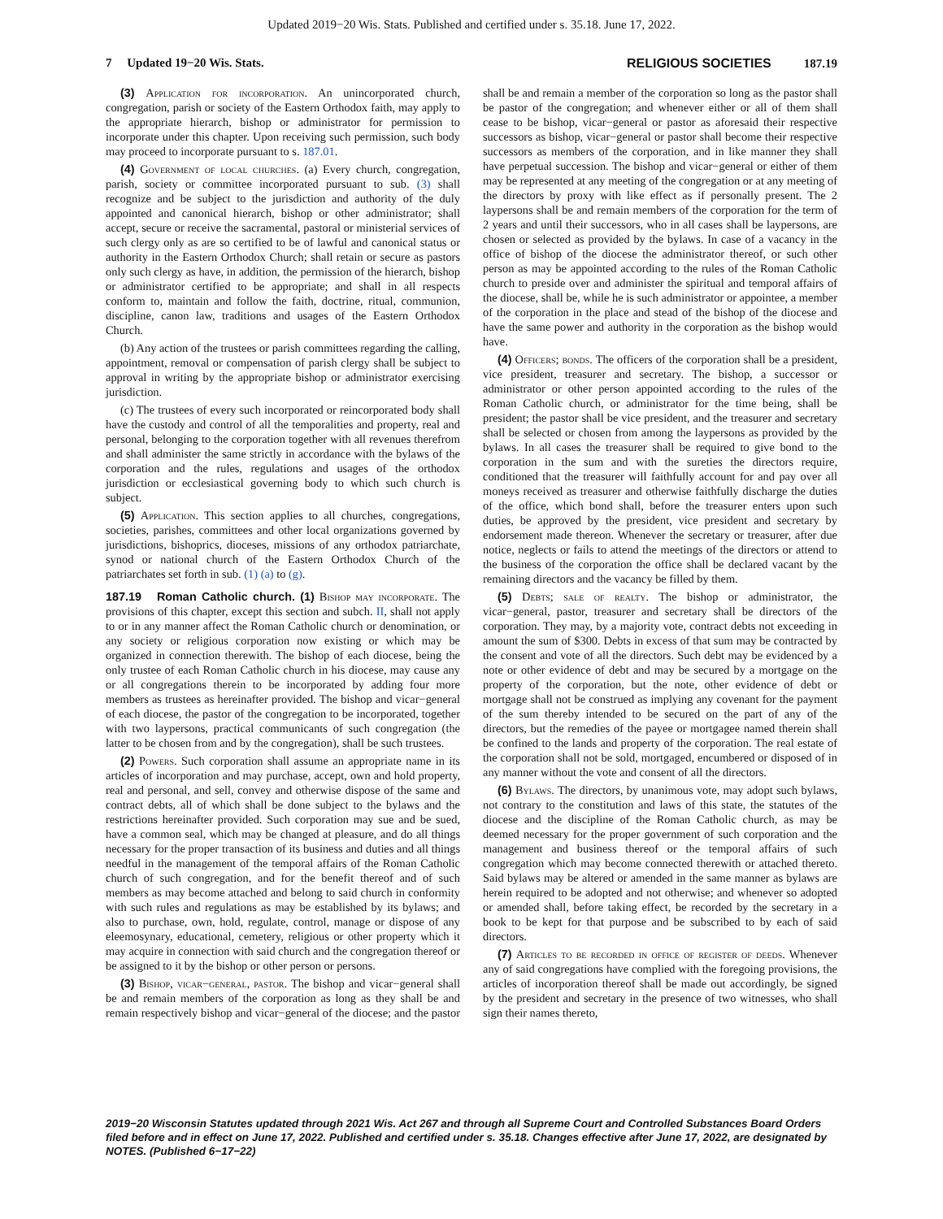Updated 2019−20 Wis. Stats. Published and certified under s. 35.18. June 17, 2022.
7 Updated 19−20 Wis. Stats.
RELIGIOUS SOCIETIES 187.19
(3) Application for incorporation. An unincorporated church, congregation, parish or society of the Eastern Orthodox faith, may apply to the appropriate hierarch, bishop or administrator for permission to incorporate under this chapter. Upon receiving such permission, such body may proceed to incorporate pursuant to s. 187.01.
(4) Government of local churches. (a) Every church, congregation, parish, society or committee incorporated pursuant to sub. (3) shall recognize and be subject to the jurisdiction and authority of the duly appointed and canonical hierarch, bishop or other administrator; shall accept, secure or receive the sacramental, pastoral or ministerial services of such clergy only as are so certified to be of lawful and canonical status or authority in the Eastern Orthodox Church; shall retain or secure as pastors only such clergy as have, in addition, the permission of the hierarch, bishop or administrator certified to be appropriate; and shall in all respects conform to, maintain and follow the faith, doctrine, ritual, communion, discipline, canon law, traditions and usages of the Eastern Orthodox Church.
(b) Any action of the trustees or parish committees regarding the calling, appointment, removal or compensation of parish clergy shall be subject to approval in writing by the appropriate bishop or administrator exercising jurisdiction.
(c) The trustees of every such incorporated or reincorporated body shall have the custody and control of all the temporalities and property, real and personal, belonging to the corporation together with all revenues therefrom and shall administer the same strictly in accordance with the bylaws of the corporation and the rules, regulations and usages of the orthodox jurisdiction or ecclesiastical governing body to which such church is subject.
(5) Application. This section applies to all churches, congregations, societies, parishes, committees and other local organizations governed by jurisdictions, bishoprics, dioceses, missions of any orthodox patriarchate, synod or national church of the Eastern Orthodox Church of the patriarchates set forth in sub. (1) (a) to (g).
187.19 Roman Catholic church. (1) Bishop may incorporate. The provisions of this chapter, except this section and subch. II, shall not apply to or in any manner affect the Roman Catholic church or denomination, or any society or religious corporation now existing or which may be organized in connection therewith. The bishop of each diocese, being the only trustee of each Roman Catholic church in his diocese, may cause any or all congregations therein to be incorporated by adding four more members as trustees as hereinafter provided. The bishop and vicar−general of each diocese, the pastor of the congregation to be incorporated, together with two laypersons, practical communicants of such congregation (the latter to be chosen from and by the congregation), shall be such trustees.
(2) Powers. Such corporation shall assume an appropriate name in its articles of incorporation and may purchase, accept, own and hold property, real and personal, and sell, convey and otherwise dispose of the same and contract debts, all of which shall be done subject to the bylaws and the restrictions hereinafter provided. Such corporation may sue and be sued, have a common seal, which may be changed at pleasure, and do all things necessary for the proper transaction of its business and duties and all things needful in the management of the temporal affairs of the Roman Catholic church of such congregation, and for the benefit thereof and of such members as may become attached and belong to said church in conformity with such rules and regulations as may be established by its bylaws; and also to purchase, own, hold, regulate, control, manage or dispose of any eleemosynary, educational, cemetery, religious or other property which it may acquire in connection with said church and the congregation thereof or be assigned to it by the bishop or other person or persons.
(3) Bishop, vicar−general, pastor. The bishop and vicar−general shall be and remain members of the corporation as long as they shall be and remain respectively bishop and vicar−general of the diocese; and the pastor shall be and remain a member of the corporation so long as the pastor shall be pastor of the congregation; and whenever either or all of them shall cease to be bishop, vicar−general or pastor as aforesaid their respective successors as bishop, vicar−general or pastor shall become their respective successors as members of the corporation, and in like manner they shall have perpetual succession. The bishop and vicar−general or either of them may be represented at any meeting of the congregation or at any meeting of the directors by proxy with like effect as if personally present. The 2 laypersons shall be and remain members of the corporation for the term of 2 years and until their successors, who in all cases shall be laypersons, are chosen or selected as provided by the bylaws. In case of a vacancy in the office of bishop of the diocese the administrator thereof, or such other person as may be appointed according to the rules of the Roman Catholic church to preside over and administer the spiritual and temporal affairs of the diocese, shall be, while he is such administrator or appointee, a member of the corporation in the place and stead of the bishop of the diocese and have the same power and authority in the corporation as the bishop would have.
(4) Officers; bonds. The officers of the corporation shall be a president, vice president, treasurer and secretary. The bishop, a successor or administrator or other person appointed according to the rules of the Roman Catholic church, or administrator for the time being, shall be president; the pastor shall be vice president, and the treasurer and secretary shall be selected or chosen from among the laypersons as provided by the bylaws. In all cases the treasurer shall be required to give bond to the corporation in the sum and with the sureties the directors require, conditioned that the treasurer will faithfully account for and pay over all moneys received as treasurer and otherwise faithfully discharge the duties of the office, which bond shall, before the treasurer enters upon such duties, be approved by the president, vice president and secretary by endorsement made thereon. Whenever the secretary or treasurer, after due notice, neglects or fails to attend the meetings of the directors or attend to the business of the corporation the office shall be declared vacant by the remaining directors and the vacancy be filled by them.
(5) Debts; sale of realty. The bishop or administrator, the vicar−general, pastor, treasurer and secretary shall be directors of the corporation. They may, by a majority vote, contract debts not exceeding in amount the sum of $300. Debts in excess of that sum may be contracted by the consent and vote of all the directors. Such debt may be evidenced by a note or other evidence of debt and may be secured by a mortgage on the property of the corporation, but the note, other evidence of debt or mortgage shall not be construed as implying any covenant for the payment of the sum thereby intended to be secured on the part of any of the directors, but the remedies of the payee or mortgagee named therein shall be confined to the lands and property of the corporation. The real estate of the corporation shall not be sold, mortgaged, encumbered or disposed of in any manner without the vote and consent of all the directors.
(6) Bylaws. The directors, by unanimous vote, may adopt such bylaws, not contrary to the constitution and laws of this state, the statutes of the diocese and the discipline of the Roman Catholic church, as may be deemed necessary for the proper government of such corporation and the management and business thereof or the temporal affairs of such congregation which may become connected therewith or attached thereto. Said bylaws may be altered or amended in the same manner as bylaws are herein required to be adopted and not otherwise; and whenever so adopted or amended shall, before taking effect, be recorded by the secretary in a book to be kept for that purpose and be subscribed to by each of said directors.
(7) Articles to be recorded in office of register of deeds. Whenever any of said congregations have complied with the foregoing provisions, the articles of incorporation thereof shall be made out accordingly, be signed by the president and secretary in the presence of two witnesses, who shall sign their names thereto,
2019−20 Wisconsin Statutes updated through 2021 Wis. Act 267 and through all Supreme Court and Controlled Substances Board Orders filed before and in effect on June 17, 2022. Published and certified under s. 35.18. Changes effective after June 17, 2022, are designated by NOTES. (Published 6−17−22)